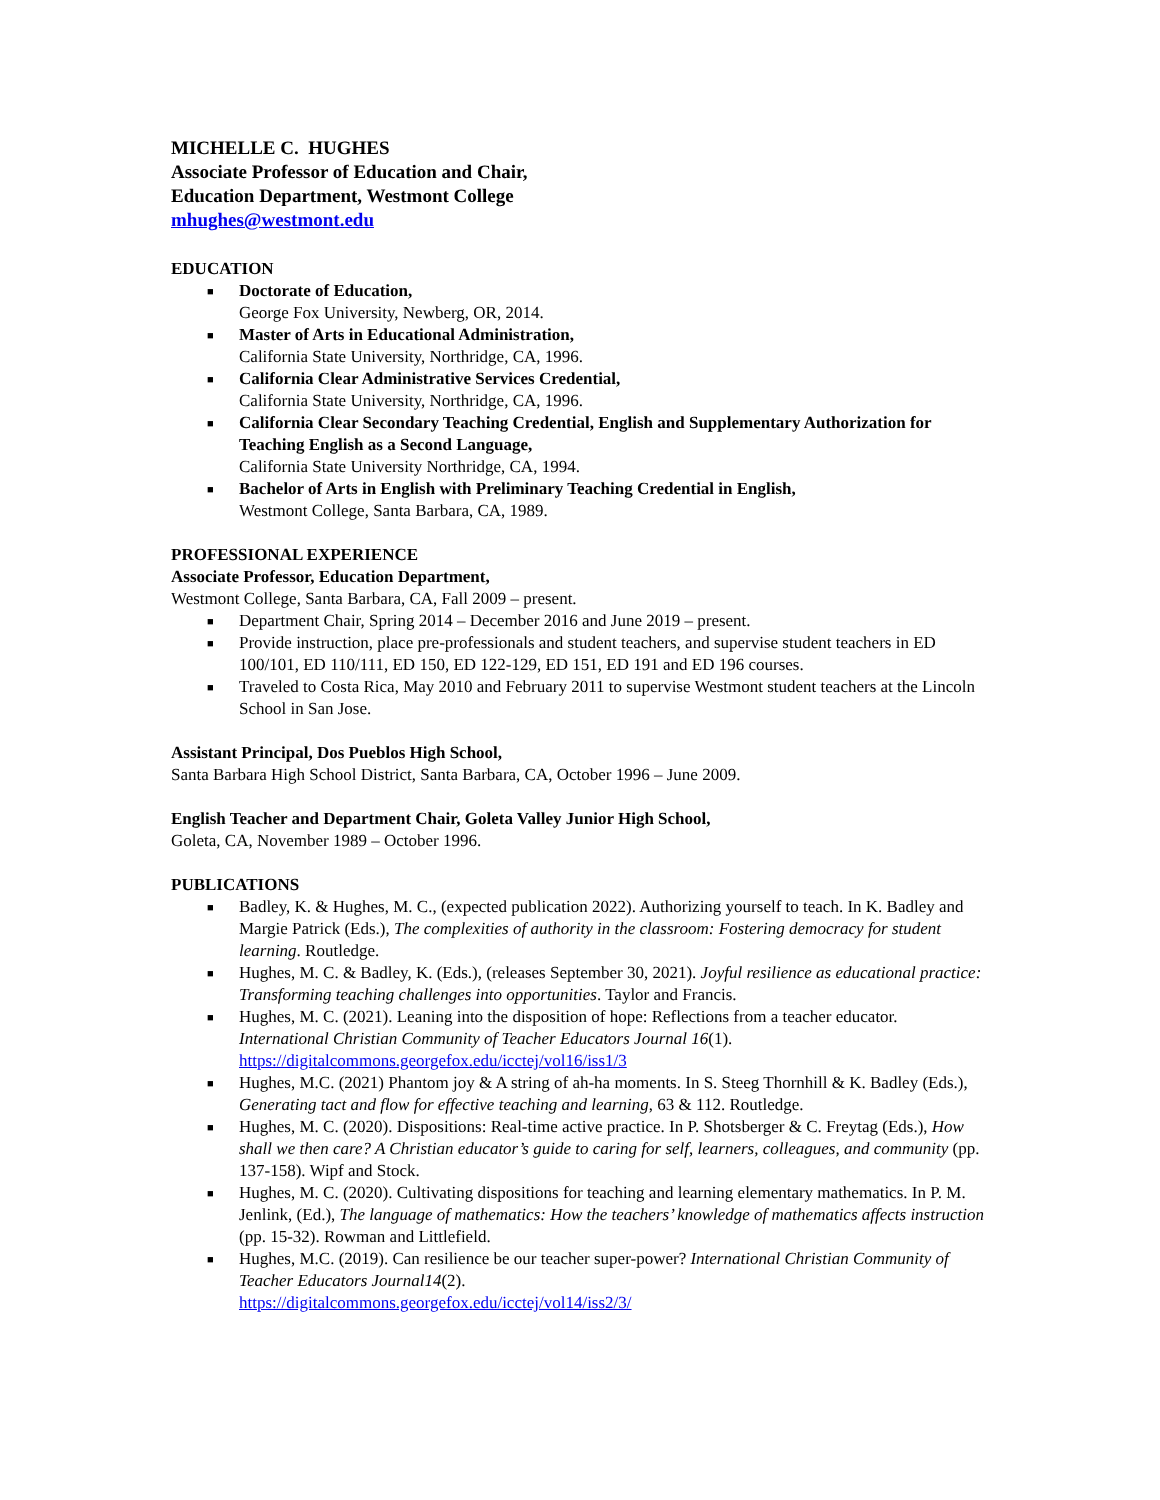MICHELLE C. HUGHES
Associate Professor of Education and Chair,
Education Department, Westmont College
mhughes@westmont.edu
EDUCATION
■ Doctorate of Education,
George Fox University, Newberg, OR, 2014.
■ Master of Arts in Educational Administration,
California State University, Northridge, CA, 1996.
■ California Clear Administrative Services Credential,
California State University, Northridge, CA, 1996.
■ California Clear Secondary Teaching Credential, English and Supplementary Authorization for Teaching English as a Second Language,
California State University Northridge, CA, 1994.
■ Bachelor of Arts in English with Preliminary Teaching Credential in English,
Westmont College, Santa Barbara, CA, 1989.
PROFESSIONAL EXPERIENCE
Associate Professor, Education Department,
Westmont College, Santa Barbara, CA, Fall 2009 – present.
■ Department Chair, Spring 2014 – December 2016 and June 2019 – present.
■ Provide instruction, place pre-professionals and student teachers, and supervise student teachers in ED 100/101, ED 110/111, ED 150, ED 122-129, ED 151, ED 191 and ED 196 courses.
■ Traveled to Costa Rica, May 2010 and February 2011 to supervise Westmont student teachers at the Lincoln School in San Jose.
Assistant Principal, Dos Pueblos High School,
Santa Barbara High School District, Santa Barbara, CA, October 1996 – June 2009.
English Teacher and Department Chair, Goleta Valley Junior High School,
Goleta, CA, November 1989 – October 1996.
PUBLICATIONS
■ Badley, K. & Hughes, M. C., (expected publication 2022). Authorizing yourself to teach. In K. Badley and Margie Patrick (Eds.), The complexities of authority in the classroom: Fostering democracy for student learning. Routledge.
■ Hughes, M. C. & Badley, K. (Eds.), (releases September 30, 2021). Joyful resilience as educational practice: Transforming teaching challenges into opportunities. Taylor and Francis.
■ Hughes, M. C. (2021). Leaning into the disposition of hope: Reflections from a teacher educator. International Christian Community of Teacher Educators Journal 16(1).
https://digitalcommons.georgefox.edu/icctej/vol16/iss1/3
■ Hughes, M.C. (2021) Phantom joy & A string of ah-ha moments. In S. Steeg Thornhill & K. Badley (Eds.), Generating tact and flow for effective teaching and learning, 63 & 112. Routledge.
■ Hughes, M. C. (2020). Dispositions: Real-time active practice. In P. Shotsberger & C. Freytag (Eds.), How shall we then care? A Christian educator’s guide to caring for self, learners, colleagues, and community (pp. 137-158). Wipf and Stock.
■ Hughes, M. C. (2020). Cultivating dispositions for teaching and learning elementary mathematics. In P. M. Jenlink, (Ed.), The language of mathematics: How the teachers’ knowledge of mathematics affects instruction (pp. 15-32). Rowman and Littlefield.
■ Hughes, M.C. (2019). Can resilience be our teacher super-power? International Christian Community of Teacher Educators Journal14(2).
https://digitalcommons.georgefox.edu/icctej/vol14/iss2/3/